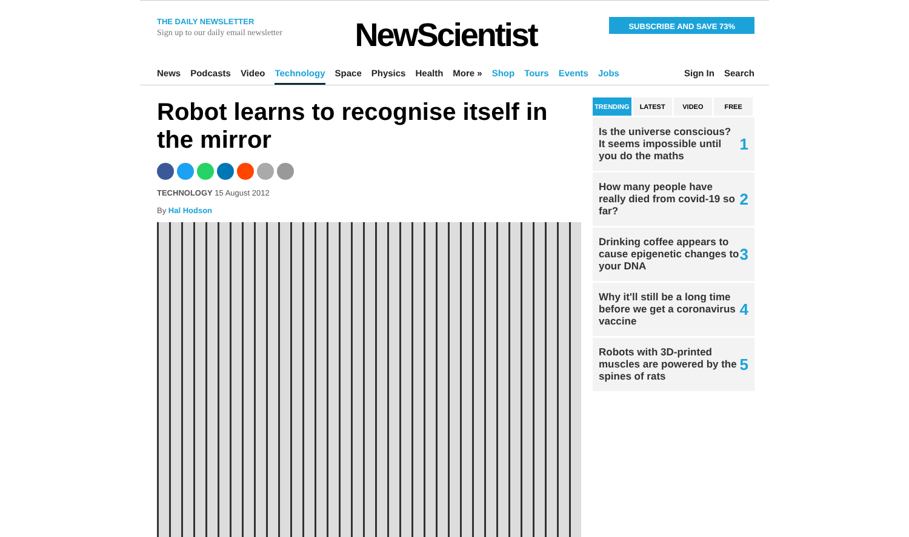THE DAILY NEWSLETTER
Sign up to our daily email newsletter
NewScientist
SUBSCRIBE AND SAVE 73%
News Podcasts Video Technology Space Physics Health More » Shop Tours Events Jobs Sign In Search
Robot learns to recognise itself in the mirror
TECHNOLOGY 15 August 2012
By Hal Hodson
TRENDING LATEST VIDEO FREE
Is the universe conscious? It seems impossible until you do the maths 1
How many people have really died from covid-19 so far? 2
Drinking coffee appears to cause epigenetic changes to your DNA 3
Why it'll still be a long time before we get a coronavirus vaccine 4
Robots with 3D-printed muscles are powered by the spines of rats 5